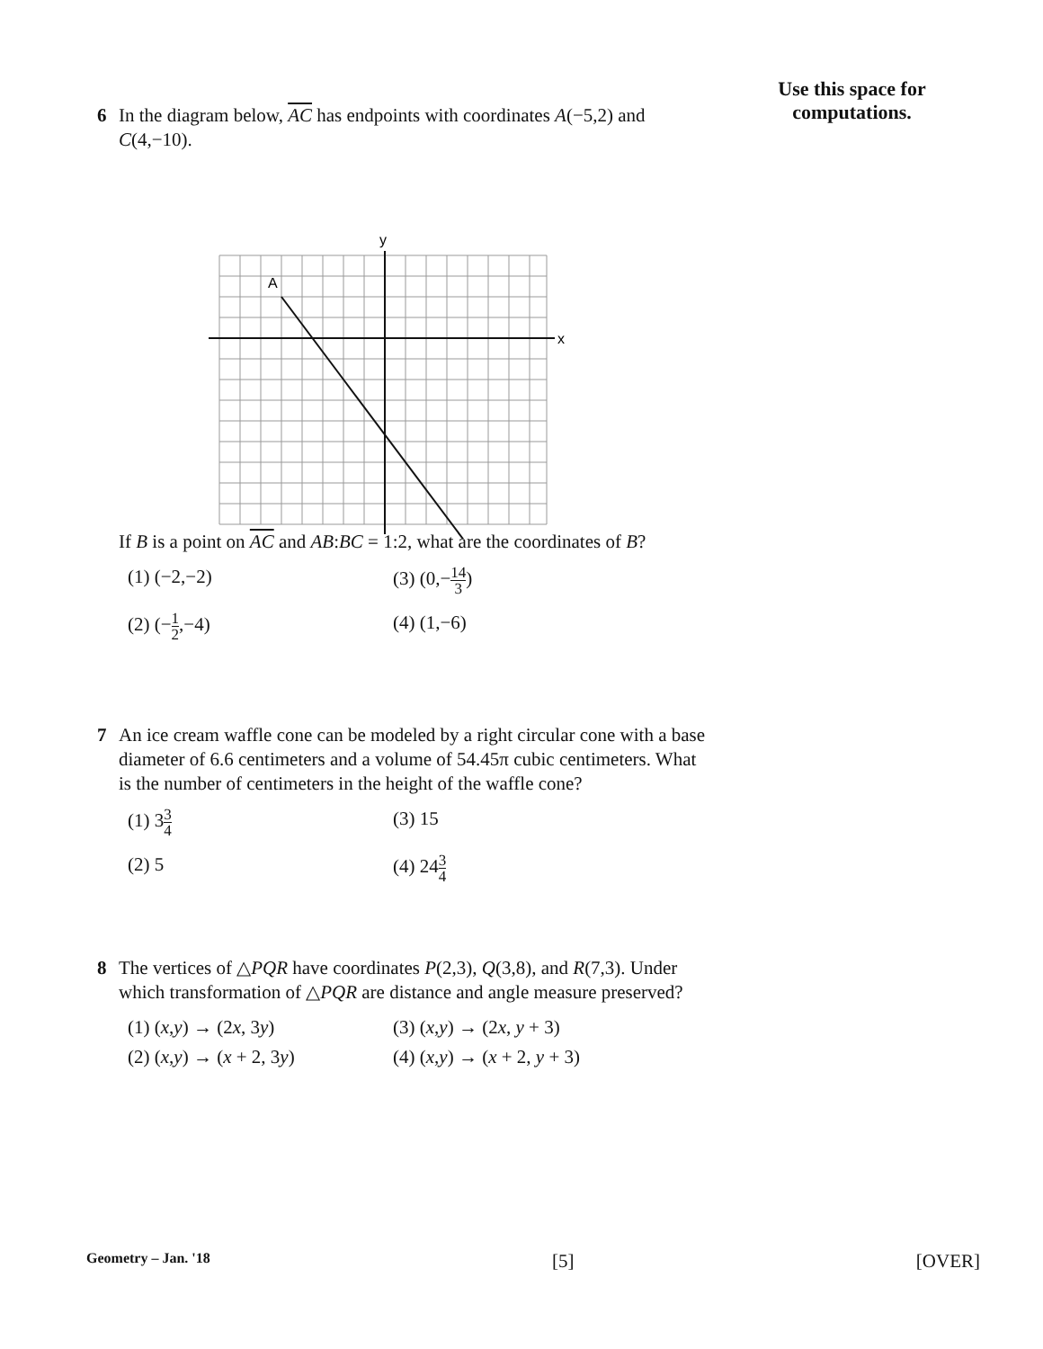Use this space for computations.
6 In the diagram below, AC has endpoints with coordinates A(−5,2) and C(4,−10).
x
y
A
If B is a point on AC and AB:BC = 1:2, what are the coordinates of B?
(1) (−2,−2)
(3) (0,−14 3)
(2) (−1 2,−4)
(4) (1,−6)
7 An ice cream waffle cone can be modeled by a right circular cone with a base diameter of 6.6 centimeters and a volume of 54.45π cubic centimeters. What is the number of centimeters in the height of the waffle cone?
(1) 33 4
(3) 15
(2) 5
(4) 243 4
8 The vertices of △PQR have coordinates P(2,3), Q(3,8), and R(7,3). Under which transformation of △PQR are distance and angle measure preserved?
(1) (x,y) → (2x, 3y)
(3) (x,y) → (2x, y + 3)
(2) (x,y) → (x + 2, 3y)
(4) (x,y) → (x + 2, y + 3)
Geometry – Jan. '18 [5] [OVER]